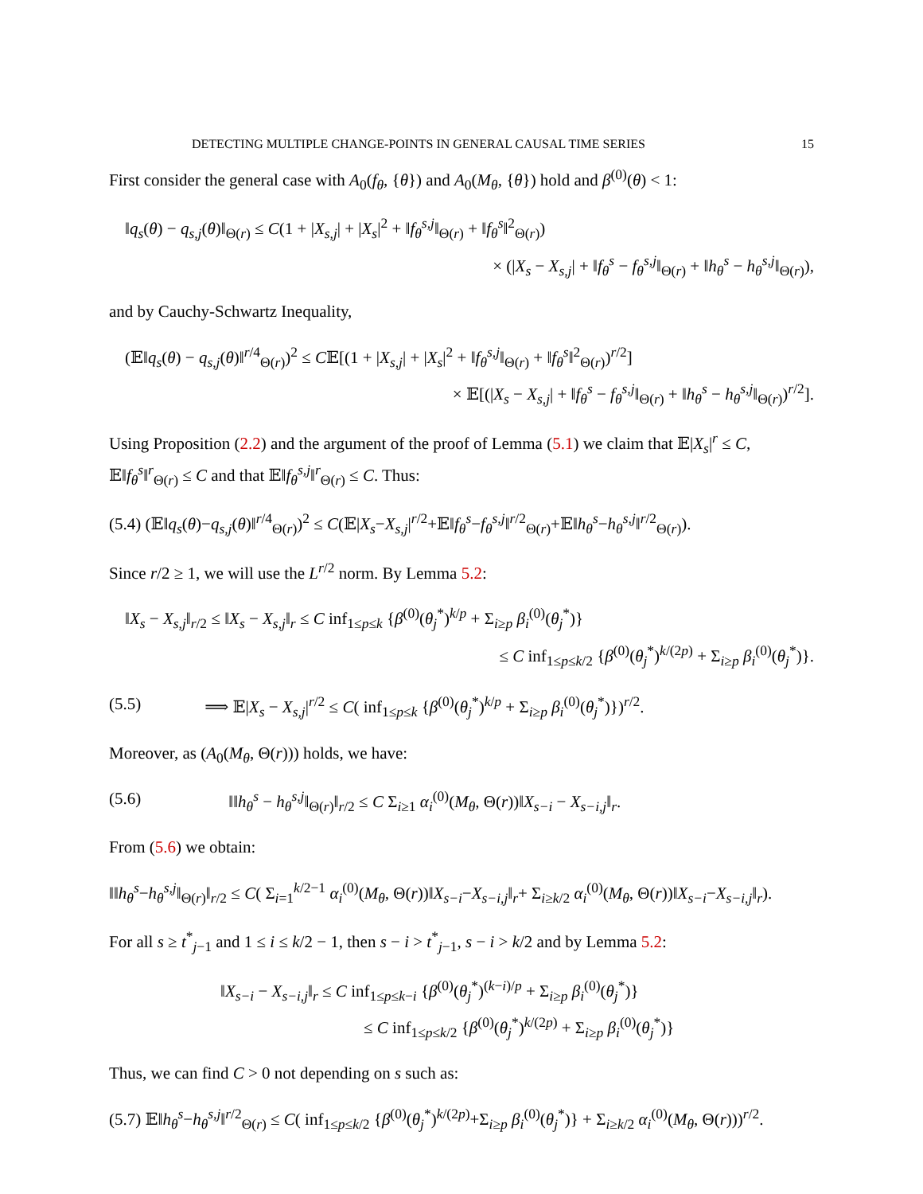DETECTING MULTIPLE CHANGE-POINTS IN GENERAL CAUSAL TIME SERIES 15
First consider the general case with A<sub>0</sub>(f<sub>θ</sub>, {θ}) and A<sub>0</sub>(M<sub>θ</sub>, {θ}) hold and β<sup>(0)</sup>(θ) < 1:
‖q<sub>s</sub>(θ) − q<sub>s,j</sub>(θ)‖<sub>Θ(r)</sub> ≤ C(1 + |X<sub>s,j</sub>| + |X<sub>s</sub>|<sup>2</sup> + ‖f<sub>θ</sub><sup>s,j</sup>‖<sub>Θ(r)</sub> + ‖f<sub>θ</sub><sup>s</sup>‖<sup>2</sup><sub>Θ(r)</sub>)
× (|X<sub>s</sub> − X<sub>s,j</sub>| + ‖f<sub>θ</sub><sup>s</sup> − f<sub>θ</sub><sup>s,j</sup>‖<sub>Θ(r)</sub> + ‖h<sub>θ</sub><sup>s</sup> − h<sub>θ</sub><sup>s,j</sup>‖<sub>Θ(r)</sub>),
and by Cauchy-Schwartz Inequality,
(𝔼‖q<sub>s</sub>(θ) − q<sub>s,j</sub>(θ)‖<sup>r/4</sup><sub>Θ(r)</sub>)<sup>2</sup> ≤ C𝔼[(1 + |X<sub>s,j</sub>| + |X<sub>s</sub>|<sup>2</sup> + ‖f<sub>θ</sub><sup>s,j</sup>‖<sub>Θ(r)</sub> + ‖f<sub>θ</sub><sup>s</sup>‖<sup>2</sup><sub>Θ(r)</sub>)<sup>r/2</sup>]
× 𝔼[(|X<sub>s</sub> − X<sub>s,j</sub>| + ‖f<sub>θ</sub><sup>s</sup> − f<sub>θ</sub><sup>s,j</sup>‖<sub>Θ(r)</sub> + ‖h<sub>θ</sub><sup>s</sup> − h<sub>θ</sub><sup>s,j</sup>‖<sub>Θ(r)</sub>)<sup>r/2</sup>].
Using Proposition (2.2) and the argument of the proof of Lemma (5.1) we claim that 𝔼|X<sub>s</sub>|<sup>r</sup> ≤ C, 𝔼‖f<sub>θ</sub><sup>s</sup>‖<sup>r</sup><sub>Θ(r)</sub> ≤ C and that 𝔼‖f<sub>θ</sub><sup>s,j</sup>‖<sup>r</sup><sub>Θ(r)</sub> ≤ C. Thus:
(5.4) (𝔼‖q<sub>s</sub>(θ)−q<sub>s,j</sub>(θ)‖<sup>r/4</sup><sub>Θ(r)</sub>)<sup>2</sup> ≤ C(𝔼|X<sub>s</sub>−X<sub>s,j</sub>|<sup>r/2</sup>+𝔼‖f<sub>θ</sub><sup>s</sup>−f<sub>θ</sub><sup>s,j</sup>‖<sup>r/2</sup><sub>Θ(r)</sub>+𝔼‖h<sub>θ</sub><sup>s</sup>−h<sub>θ</sub><sup>s,j</sup>‖<sup>r/2</sup><sub>Θ(r)</sub>).
Since r/2 ≥ 1, we will use the L<sup>r/2</sup> norm. By Lemma 5.2:
‖X<sub>s</sub> − X<sub>s,j</sub>‖<sub>r/2</sub> ≤ ‖X<sub>s</sub> − X<sub>s,j</sub>‖<sub>r</sub> ≤ C inf<sub>1≤p≤k</sub> {β<sup>(0)</sup>(θ<sub>j</sub><sup>*</sup>)<sup>k/p</sup> + Σ<sub>i≥p</sub> β<sub>i</sub><sup>(0)</sup>(θ<sub>j</sub><sup>*</sup>)}
≤ C inf<sub>1≤p≤k/2</sub> {β<sup>(0)</sup>(θ<sub>j</sub><sup>*</sup>)<sup>k/(2p)</sup> + Σ<sub>i≥p</sub> β<sub>i</sub><sup>(0)</sup>(θ<sub>j</sub><sup>*</sup>)}.
(5.5) ⟹ 𝔼|X<sub>s</sub> − X<sub>s,j</sub>|<sup>r/2</sup> ≤ C( inf<sub>1≤p≤k</sub> {β<sup>(0)</sup>(θ<sub>j</sub><sup>*</sup>)<sup>k/p</sup> + Σ<sub>i≥p</sub> β<sub>i</sub><sup>(0)</sup>(θ<sub>j</sub><sup>*</sup>)})<sup>r/2</sup>.
Moreover, as (A<sub>0</sub>(M<sub>θ</sub>, Θ(r))) holds, we have:
(5.6) ‖‖h<sub>θ</sub><sup>s</sup> − h<sub>θ</sub><sup>s,j</sup>‖<sub>Θ(r)</sub>‖<sub>r/2</sub> ≤ C Σ<sub>i≥1</sub> α<sub>i</sub><sup>(0)</sup>(M<sub>θ</sub>, Θ(r))‖X<sub>s−i</sub> − X<sub>s−i,j</sub>‖<sub>r</sub>.
From (5.6) we obtain:
‖‖h<sub>θ</sub><sup>s</sup>−h<sub>θ</sub><sup>s,j</sup>‖<sub>Θ(r)</sub>‖<sub>r/2</sub> ≤ C( Σ<sub>i=1</sub><sup>k/2−1</sup> α<sub>i</sub><sup>(0)</sup>(M<sub>θ</sub>, Θ(r))‖X<sub>s−i</sub>−X<sub>s−i,j</sub>‖<sub>r</sub>+ Σ<sub>i≥k/2</sub> α<sub>i</sub><sup>(0)</sup>(M<sub>θ</sub>, Θ(r))‖X<sub>s−i</sub>−X<sub>s−i,j</sub>‖<sub>r</sub>).
For all s ≥ t<sup>*</sup><sub>j−1</sub> and 1 ≤ i ≤ k/2 − 1, then s − i > t<sup>*</sup><sub>j−1</sub>, s − i > k/2 and by Lemma 5.2:
‖X<sub>s−i</sub> − X<sub>s−i,j</sub>‖<sub>r</sub> ≤ C inf<sub>1≤p≤k−i</sub> {β<sup>(0)</sup>(θ<sub>j</sub><sup>*</sup>)<sup>(k−i)/p</sup> + Σ<sub>i≥p</sub> β<sub>i</sub><sup>(0)</sup>(θ<sub>j</sub><sup>*</sup>)}
≤ C inf<sub>1≤p≤k/2</sub> {β<sup>(0)</sup>(θ<sub>j</sub><sup>*</sup>)<sup>k/(2p)</sup> + Σ<sub>i≥p</sub> β<sub>i</sub><sup>(0)</sup>(θ<sub>j</sub><sup>*</sup>)}
Thus, we can find C > 0 not depending on s such as:
(5.7) 𝔼‖h<sub>θ</sub><sup>s</sup>−h<sub>θ</sub><sup>s,j</sup>‖<sup>r/2</sup><sub>Θ(r)</sub> ≤ C( inf<sub>1≤p≤k/2</sub> {β<sup>(0)</sup>(θ<sub>j</sub><sup>*</sup>)<sup>k/(2p)</sup>+Σ<sub>i≥p</sub> β<sub>i</sub><sup>(0)</sup>(θ<sub>j</sub><sup>*</sup>)} + Σ<sub>i≥k/2</sub> α<sub>i</sub><sup>(0)</sup>(M<sub>θ</sub>, Θ(r)))<sup>r/2</sup>.